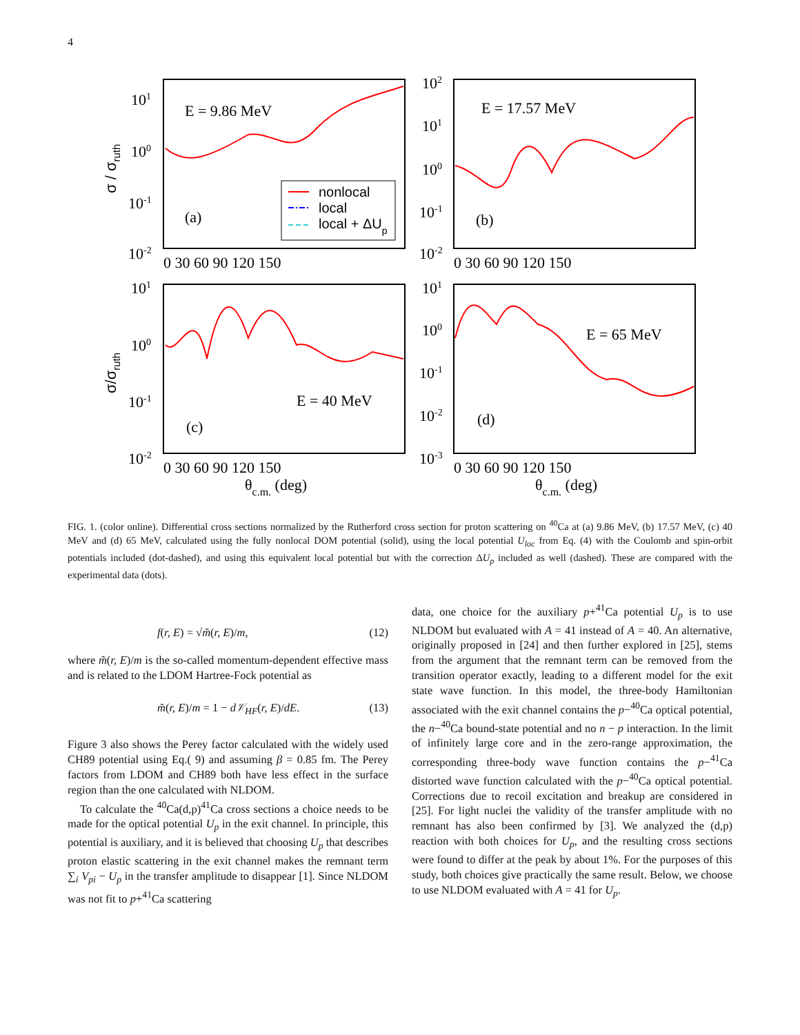4
nonlocal
local
local + ΔUp
E = 9.86 MeV
E = 17.57 MeV
E = 40 MeV
E = 65 MeV
(a)
(b)
(c)
(d)
0 30 60 90 120 150
0 30 60 90 120 150
0 30 60 90 120 150
0 30 60 90 120 150
θc.m. (deg)
θc.m. (deg)
101
100
10-1
10-2
102
101
100
10-1
10-2
101
100
10-1
10-2
101
100
10-1
10-2
10-3
σ / σruth
σ/σruth
FIG. 1. (color online). Differential cross sections normalized by the Rutherford cross section for proton scattering on <sup>40</sup>Ca at (a) 9.86 MeV, (b) 17.57 MeV, (c) 40 MeV and (d) 65 MeV, calculated using the fully nonlocal DOM potential (solid), using the local potential U<sub>loc</sub> from Eq. (4) with the Coulomb and spin-orbit potentials included (dot-dashed), and using this equivalent local potential but with the correction ΔU<sub>p</sub> included as well (dashed). These are compared with the experimental data (dots).
f(r, E) = √m̃(r, E)/m, (12)
where m̃(r, E)/m is the so-called momentum-dependent effective mass and is related to the LDOM Hartree-Fock potential as
m̃(r, E)/m = 1 − d𝒱<sub>HF</sub>(r, E)/dE. (13)
Figure 3 also shows the Perey factor calculated with the widely used CH89 potential using Eq.( 9) and assuming β = 0.85 fm. The Perey factors from LDOM and CH89 both have less effect in the surface region than the one calculated with NLDOM.
To calculate the <sup>40</sup>Ca(d,p)<sup>41</sup>Ca cross sections a choice needs to be made for the optical potential U<sub>p</sub> in the exit channel. In principle, this potential is auxiliary, and it is believed that choosing U<sub>p</sub> that describes proton elastic scattering in the exit channel makes the remnant term ∑<sub>i</sub> V<sub>pi</sub> − U<sub>p</sub> in the transfer amplitude to disappear [1]. Since NLDOM was not fit to p+<sup>41</sup>Ca scattering
data, one choice for the auxiliary p+<sup>41</sup>Ca potential U<sub>p</sub> is to use NLDOM but evaluated with A = 41 instead of A = 40. An alternative, originally proposed in [24] and then further explored in [25], stems from the argument that the remnant term can be removed from the transition operator exactly, leading to a different model for the exit state wave function. In this model, the three-body Hamiltonian associated with the exit channel contains the p−<sup>40</sup>Ca optical potential, the n−<sup>40</sup>Ca bound-state potential and no n − p interaction. In the limit of infinitely large core and in the zero-range approximation, the corresponding three-body wave function contains the p−<sup>41</sup>Ca distorted wave function calculated with the p−<sup>40</sup>Ca optical potential. Corrections due to recoil excitation and breakup are considered in [25]. For light nuclei the validity of the transfer amplitude with no remnant has also been confirmed by [3]. We analyzed the (d,p) reaction with both choices for U<sub>p</sub>, and the resulting cross sections were found to differ at the peak by about 1%. For the purposes of this study, both choices give practically the same result. Below, we choose to use NLDOM evaluated with A = 41 for U<sub>p</sub>.